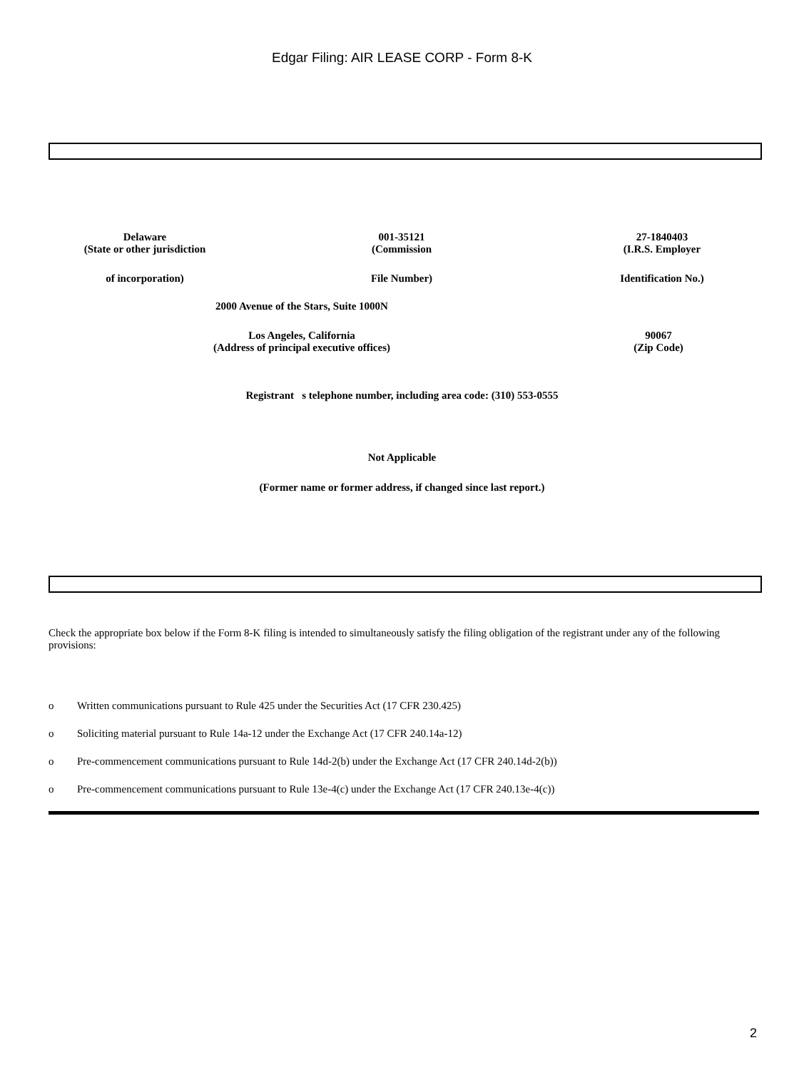Edgar Filing: AIR LEASE CORP - Form 8-K
| Delaware (State or other jurisdiction | 001-35121 (Commission | 27-1840403 (I.R.S. Employer |
| of incorporation) | File Number) | Identification No.) |
| 2000 Avenue of the Stars, Suite 1000N | |
| Los Angeles, California (Address of principal executive offices) | 90067 (Zip Code) |
Registrant s telephone number, including area code: (310) 553-0555
Not Applicable
(Former name or former address, if changed since last report.)
Check the appropriate box below if the Form 8-K filing is intended to simultaneously satisfy the filing obligation of the registrant under any of the following provisions:
o Written communications pursuant to Rule 425 under the Securities Act (17 CFR 230.425)
o Soliciting material pursuant to Rule 14a-12 under the Exchange Act (17 CFR 240.14a-12)
o Pre-commencement communications pursuant to Rule 14d-2(b) under the Exchange Act (17 CFR 240.14d-2(b))
o Pre-commencement communications pursuant to Rule 13e-4(c) under the Exchange Act (17 CFR 240.13e-4(c))
2